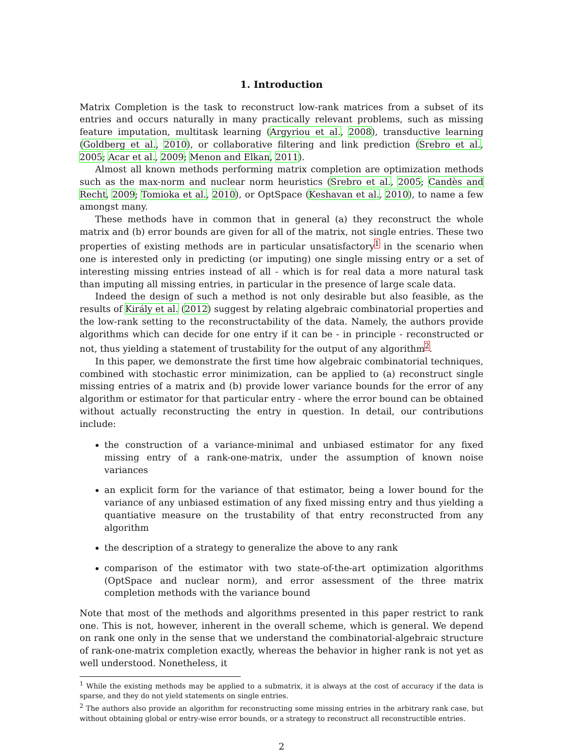1. Introduction
Matrix Completion is the task to reconstruct low-rank matrices from a subset of its entries and occurs naturally in many practically relevant problems, such as missing feature imputation, multitask learning (Argyriou et al., 2008), transductive learning (Goldberg et al., 2010), or collaborative filtering and link prediction (Srebro et al., 2005; Acar et al., 2009; Menon and Elkan, 2011).
Almost all known methods performing matrix completion are optimization methods such as the max-norm and nuclear norm heuristics (Srebro et al., 2005; Candès and Recht, 2009; Tomioka et al., 2010), or OptSpace (Keshavan et al., 2010), to name a few amongst many.
These methods have in common that in general (a) they reconstruct the whole matrix and (b) error bounds are given for all of the matrix, not single entries. These two properties of existing methods are in particular unsatisfactory<sup>1</sup> in the scenario when one is interested only in predicting (or imputing) one single missing entry or a set of interesting missing entries instead of all - which is for real data a more natural task than imputing all missing entries, in particular in the presence of large scale data.
Indeed the design of such a method is not only desirable but also feasible, as the results of Király et al. (2012) suggest by relating algebraic combinatorial properties and the low-rank setting to the reconstructability of the data. Namely, the authors provide algorithms which can decide for one entry if it can be - in principle - reconstructed or not, thus yielding a statement of trustability for the output of any algorithm<sup>2</sup>.
In this paper, we demonstrate the first time how algebraic combinatorial techniques, combined with stochastic error minimization, can be applied to (a) reconstruct single missing entries of a matrix and (b) provide lower variance bounds for the error of any algorithm or estimator for that particular entry - where the error bound can be obtained without actually reconstructing the entry in question. In detail, our contributions include:
the construction of a variance-minimal and unbiased estimator for any fixed missing entry of a rank-one-matrix, under the assumption of known noise variances
an explicit form for the variance of that estimator, being a lower bound for the variance of any unbiased estimation of any fixed missing entry and thus yielding a quantiative measure on the trustability of that entry reconstructed from any algorithm
the description of a strategy to generalize the above to any rank
comparison of the estimator with two state-of-the-art optimization algorithms (OptSpace and nuclear norm), and error assessment of the three matrix completion methods with the variance bound
Note that most of the methods and algorithms presented in this paper restrict to rank one. This is not, however, inherent in the overall scheme, which is general. We depend on rank one only in the sense that we understand the combinatorial-algebraic structure of rank-one-matrix completion exactly, whereas the behavior in higher rank is not yet as well understood. Nonetheless, it
<sup>1</sup> While the existing methods may be applied to a submatrix, it is always at the cost of accuracy if the data is sparse, and they do not yield statements on single entries.
<sup>2</sup> The authors also provide an algorithm for reconstructing some missing entries in the arbitrary rank case, but without obtaining global or entry-wise error bounds, or a strategy to reconstruct all reconstructible entries.
2